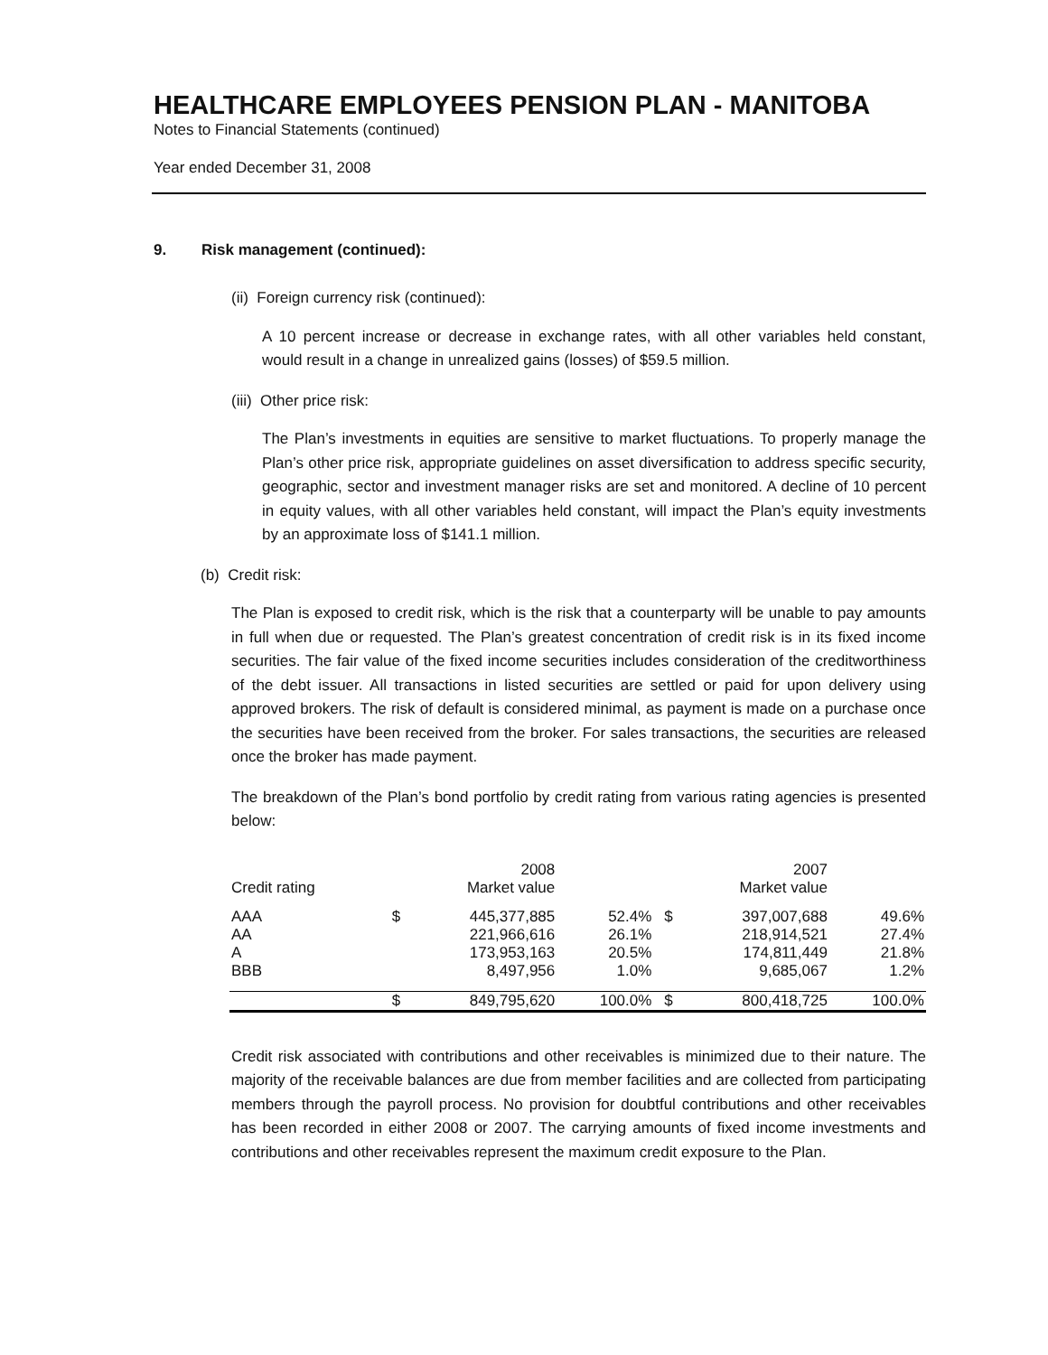HEALTHCARE EMPLOYEES PENSION PLAN - MANITOBA
Notes to Financial Statements (continued)
Year ended December 31, 2008
9. Risk management (continued):
(ii) Foreign currency risk (continued):
A 10 percent increase or decrease in exchange rates, with all other variables held constant, would result in a change in unrealized gains (losses) of $59.5 million.
(iii) Other price risk:
The Plan’s investments in equities are sensitive to market fluctuations. To properly manage the Plan’s other price risk, appropriate guidelines on asset diversification to address specific security, geographic, sector and investment manager risks are set and monitored. A decline of 10 percent in equity values, with all other variables held constant, will impact the Plan’s equity investments by an approximate loss of $141.1 million.
(b) Credit risk:
The Plan is exposed to credit risk, which is the risk that a counterparty will be unable to pay amounts in full when due or requested. The Plan’s greatest concentration of credit risk is in its fixed income securities. The fair value of the fixed income securities includes consideration of the creditworthiness of the debt issuer. All transactions in listed securities are settled or paid for upon delivery using approved brokers. The risk of default is considered minimal, as payment is made on a purchase once the securities have been received from the broker. For sales transactions, the securities are released once the broker has made payment.
The breakdown of the Plan’s bond portfolio by credit rating from various rating agencies is presented below:
| | 2008 | | | 2007 | | |
| --- | --- | --- | --- | --- | --- | --- |
| Credit rating | Market value | | | Market value | | |
| AAA | $ | 445,377,885 | 52.4% | $ | 397,007,688 | 49.6% |
| AA | | 221,966,616 | 26.1% | | 218,914,521 | 27.4% |
| A | | 173,953,163 | 20.5% | | 174,811,449 | 21.8% |
| BBB | | 8,497,956 | 1.0% | | 9,685,067 | 1.2% |
| | $ | 849,795,620 | 100.0% | $ | 800,418,725 | 100.0% |
Credit risk associated with contributions and other receivables is minimized due to their nature. The majority of the receivable balances are due from member facilities and are collected from participating members through the payroll process. No provision for doubtful contributions and other receivables has been recorded in either 2008 or 2007. The carrying amounts of fixed income investments and contributions and other receivables represent the maximum credit exposure to the Plan.